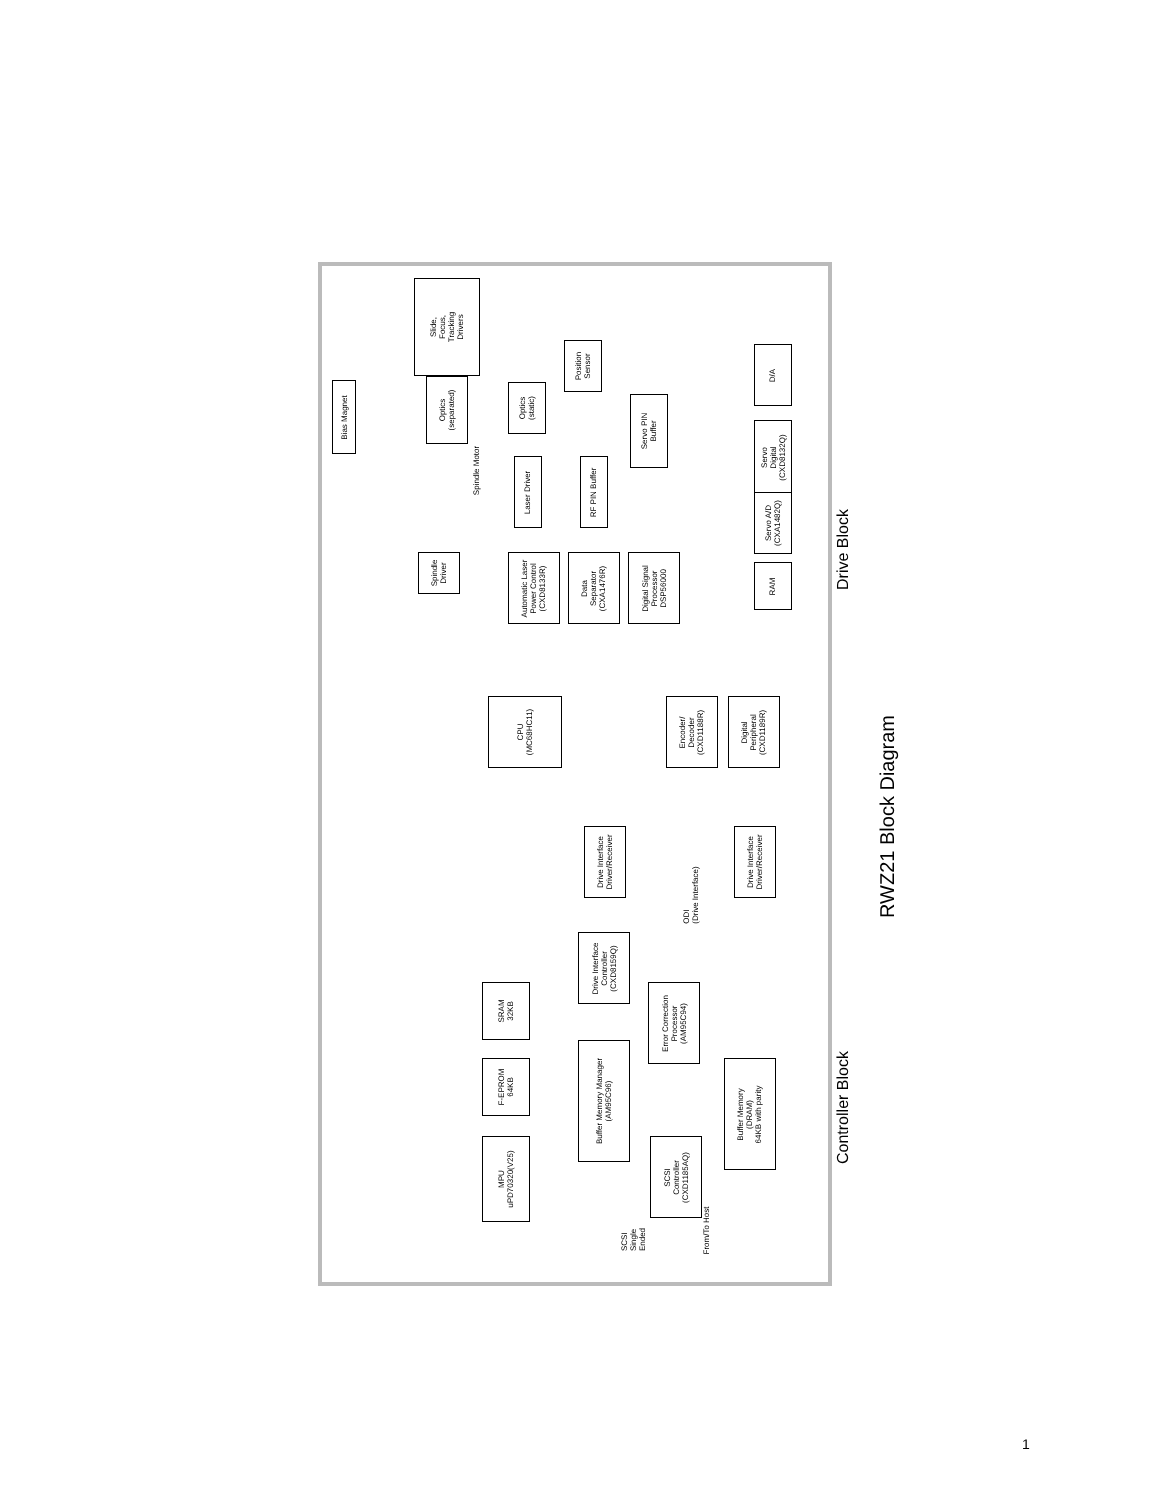Slide,
Focus,
Tracking
Drivers
Position
Sensor
D/A
Bias Magnet
Optics
(separated)
Optics
(static)
Servo PIN
Buffer
Servo
Digital
(CXD8132Q)
Laser Driver
RF PIN Buffer
Servo A/D
(CXA1482Q)
Spindle
Driver
Automatic Laser
Power Control
(CXD8133R)
Data
Separator
(CXA1476R)
Digital Signal
Processor
DSP56000
RAM
CPU
(MC68HC11)
Encoder/
Decoder
(CXD1188R)
Digital
Peripheral
(CXD1189R)
Drive Interface
Driver/Receiver
Drive Interface
Driver/Receiver
ODI
(Drive Interface)
Drive Interface
Controller
(CXD8159Q)
SRAM
32KB
Error Correction
Processor
(AM95C94)
Buffer Memory Manager
(AM95C96)
F-EPROM
64KB
Buffer Memory
(DRAM)
64KB with parity
MPU
uPD70320(V25)
SCSI
Controller
(CXD1185AQ)
SCSI
Single
Ended
From/To Host
Spindle Motor
Drive Block
Controller Block
RWZ21 Block Diagram
1